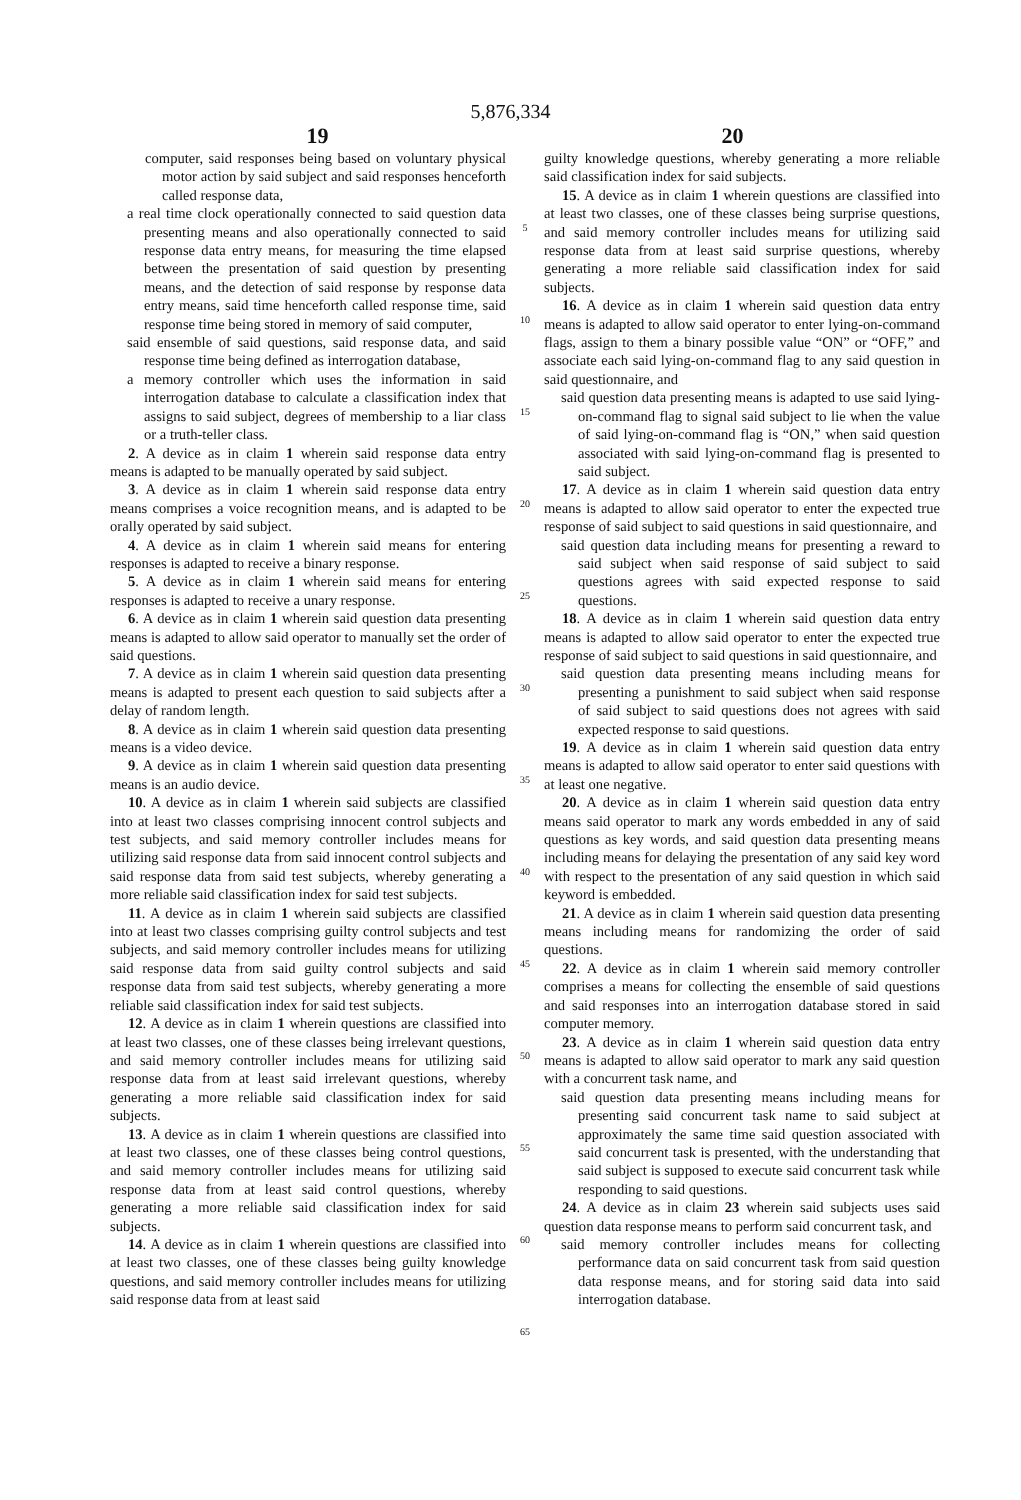5,876,334
19 20
computer, said responses being based on voluntary physical motor action by said subject and said responses henceforth called response data,
a real time clock operationally connected to said question data presenting means and also operationally connected to said response data entry means, for measuring the time elapsed between the presentation of said question by presenting means, and the detection of said response by response data entry means, said time henceforth called response time, said response time being stored in memory of said computer,
said ensemble of said questions, said response data, and said response time being defined as interrogation database,
a memory controller which uses the information in said interrogation database to calculate a classification index that assigns to said subject, degrees of membership to a liar class or a truth-teller class.
2. A device as in claim 1 wherein said response data entry means is adapted to be manually operated by said subject.
3. A device as in claim 1 wherein said response data entry means comprises a voice recognition means, and is adapted to be orally operated by said subject.
4. A device as in claim 1 wherein said means for entering responses is adapted to receive a binary response.
5. A device as in claim 1 wherein said means for entering responses is adapted to receive a unary response.
6. A device as in claim 1 wherein said question data presenting means is adapted to allow said operator to manually set the order of said questions.
7. A device as in claim 1 wherein said question data presenting means is adapted to present each question to said subjects after a delay of random length.
8. A device as in claim 1 wherein said question data presenting means is a video device.
9. A device as in claim 1 wherein said question data presenting means is an audio device.
10. A device as in claim 1 wherein said subjects are classified into at least two classes comprising innocent control subjects and test subjects, and said memory controller includes means for utilizing said response data from said innocent control subjects and said response data from said test subjects, whereby generating a more reliable said classification index for said test subjects.
11. A device as in claim 1 wherein said subjects are classified into at least two classes comprising guilty control subjects and test subjects, and said memory controller includes means for utilizing said response data from said guilty control subjects and said response data from said test subjects, whereby generating a more reliable said classification index for said test subjects.
12. A device as in claim 1 wherein questions are classified into at least two classes, one of these classes being irrelevant questions, and said memory controller includes means for utilizing said response data from at least said irrelevant questions, whereby generating a more reliable said classification index for said subjects.
13. A device as in claim 1 wherein questions are classified into at least two classes, one of these classes being control questions, and said memory controller includes means for utilizing said response data from at least said control questions, whereby generating a more reliable said classification index for said subjects.
14. A device as in claim 1 wherein questions are classified into at least two classes, one of these classes being guilty knowledge questions, and said memory controller includes means for utilizing said response data from at least said
5
10
15
20
25
30
35
40
45
50
55
60
65
guilty knowledge questions, whereby generating a more reliable said classification index for said subjects.
15. A device as in claim 1 wherein questions are classified into at least two classes, one of these classes being surprise questions, and said memory controller includes means for utilizing said response data from at least said surprise questions, whereby generating a more reliable said classification index for said subjects.
16. A device as in claim 1 wherein said question data entry means is adapted to allow said operator to enter lying-on-command flags, assign to them a binary possible value “ON” or “OFF,” and associate each said lying-on-command flag to any said question in said questionnaire, and
said question data presenting means is adapted to use said lying-on-command flag to signal said subject to lie when the value of said lying-on-command flag is “ON,” when said question associated with said lying-on-command flag is presented to said subject.
17. A device as in claim 1 wherein said question data entry means is adapted to allow said operator to enter the expected true response of said subject to said questions in said questionnaire, and
said question data including means for presenting a reward to said subject when said response of said subject to said questions agrees with said expected response to said questions.
18. A device as in claim 1 wherein said question data entry means is adapted to allow said operator to enter the expected true response of said subject to said questions in said questionnaire, and
said question data presenting means including means for presenting a punishment to said subject when said response of said subject to said questions does not agrees with said expected response to said questions.
19. A device as in claim 1 wherein said question data entry means is adapted to allow said operator to enter said questions with at least one negative.
20. A device as in claim 1 wherein said question data entry means said operator to mark any words embedded in any of said questions as key words, and said question data presenting means including means for delaying the presentation of any said key word with respect to the presentation of any said question in which said keyword is embedded.
21. A device as in claim 1 wherein said question data presenting means including means for randomizing the order of said questions.
22. A device as in claim 1 wherein said memory controller comprises a means for collecting the ensemble of said questions and said responses into an interrogation database stored in said computer memory.
23. A device as in claim 1 wherein said question data entry means is adapted to allow said operator to mark any said question with a concurrent task name, and
said question data presenting means including means for presenting said concurrent task name to said subject at approximately the same time said question associated with said concurrent task is presented, with the understanding that said subject is supposed to execute said concurrent task while responding to said questions.
24. A device as in claim 23 wherein said subjects uses said question data response means to perform said concurrent task, and
said memory controller includes means for collecting performance data on said concurrent task from said question data response means, and for storing said data into said interrogation database.